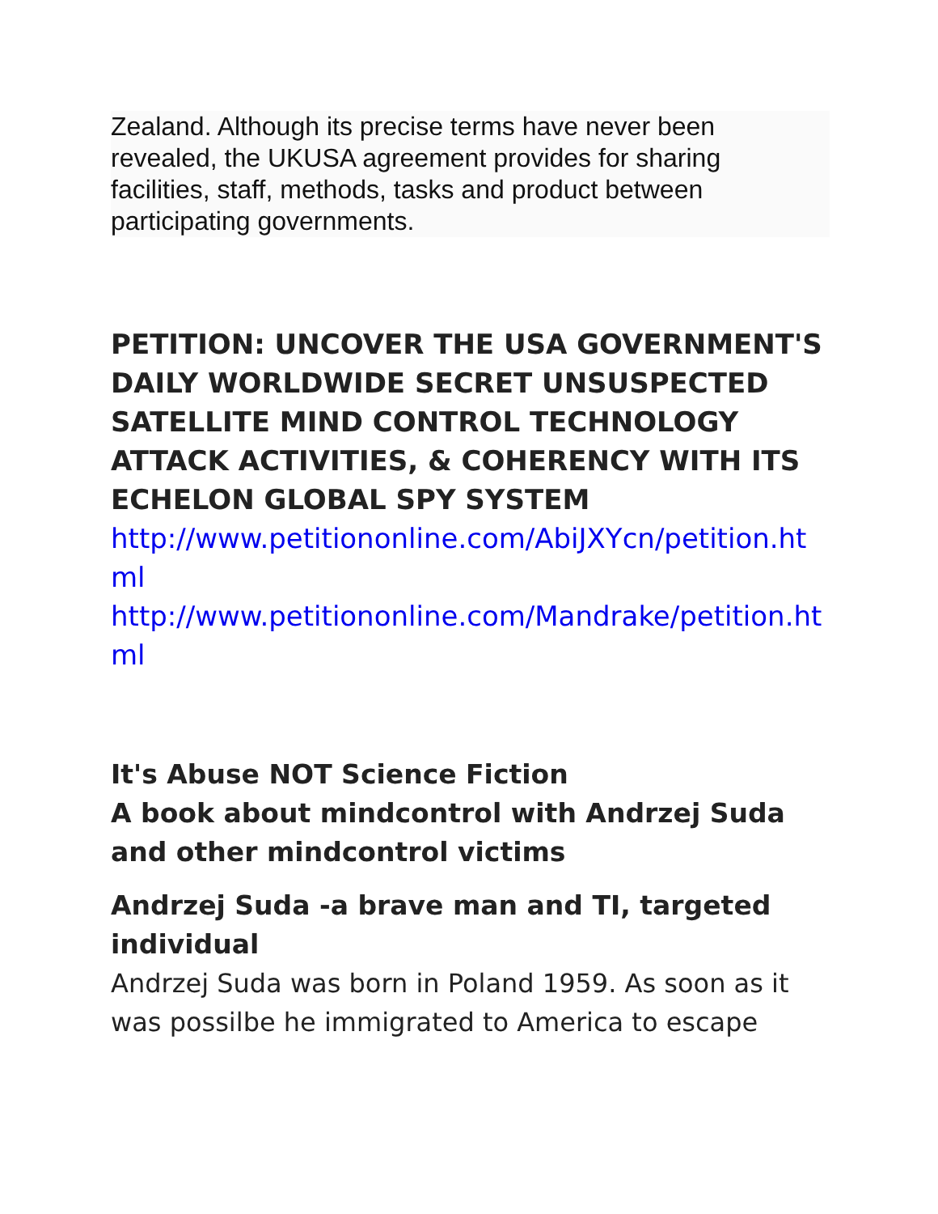Zealand. Although its precise terms have never been revealed, the UKUSA agreement provides for sharing facilities, staff, methods, tasks and product between participating governments.
PETITION: UNCOVER THE USA GOVERNMENT'S DAILY WORLDWIDE SECRET UNSUSPECTED SATELLITE MIND CONTROL TECHNOLOGY ATTACK ACTIVITIES, & COHERENCY WITH ITS ECHELON GLOBAL SPY SYSTEM
http://www.petitiononline.com/AbiJXYcn/petition.html
http://www.petitiononline.com/Mandrake/petition.html
It's Abuse NOT Science Fiction
A book about mindcontrol with Andrzej Suda and other mindcontrol victims
Andrzej Suda -a brave man and TI, targeted individual
Andrzej Suda was born in Poland 1959. As soon as it was possilbe he immigrated to America to escape